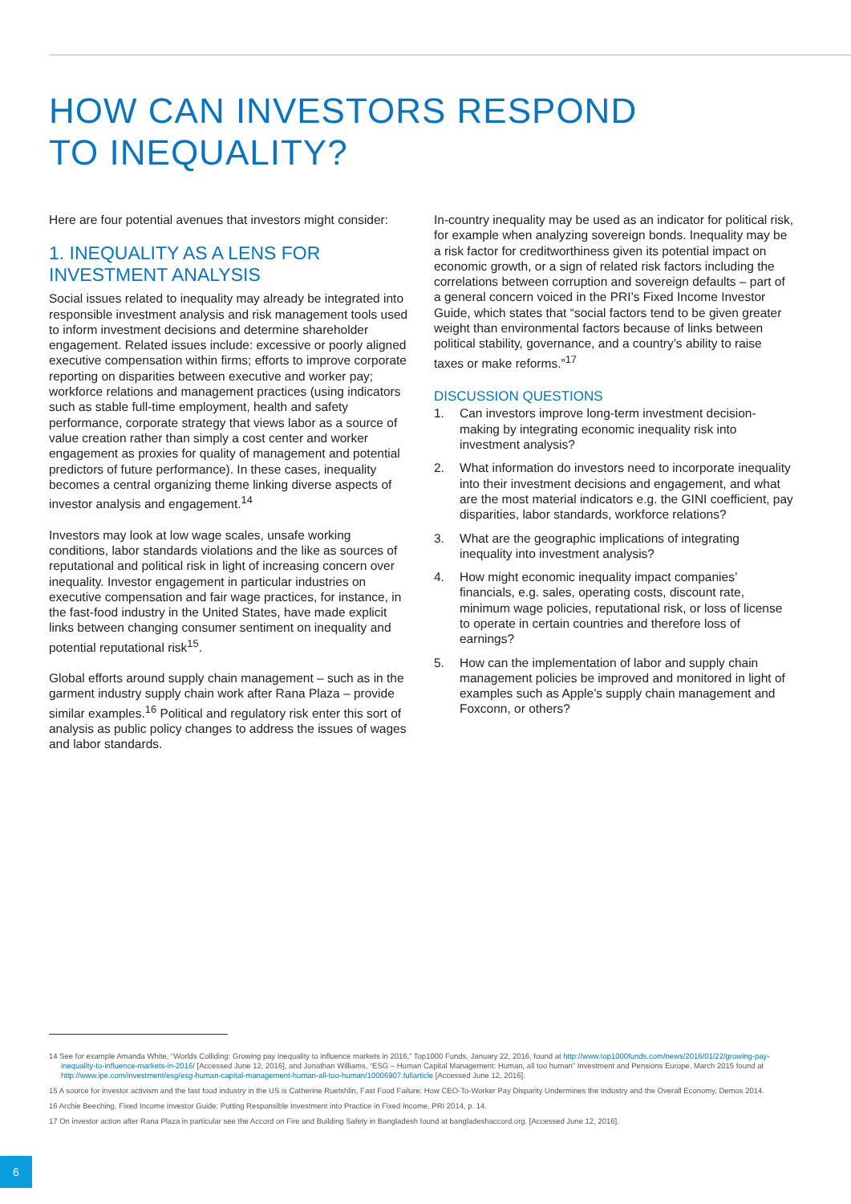HOW CAN INVESTORS RESPOND
TO INEQUALITY?
Here are four potential avenues that investors might consider:
1. INEQUALITY AS A LENS FOR INVESTMENT ANALYSIS
Social issues related to inequality may already be integrated into responsible investment analysis and risk management tools used to inform investment decisions and determine shareholder engagement. Related issues include: excessive or poorly aligned executive compensation within firms; efforts to improve corporate reporting on disparities between executive and worker pay; workforce relations and management practices (using indicators such as stable full-time employment, health and safety performance, corporate strategy that views labor as a source of value creation rather than simply a cost center and worker engagement as proxies for quality of management and potential predictors of future performance). In these cases, inequality becomes a central organizing theme linking diverse aspects of investor analysis and engagement.<sup>14</sup>
Investors may look at low wage scales, unsafe working conditions, labor standards violations and the like as sources of reputational and political risk in light of increasing concern over inequality. Investor engagement in particular industries on executive compensation and fair wage practices, for instance, in the fast-food industry in the United States, have made explicit links between changing consumer sentiment on inequality and potential reputational risk<sup>15</sup>.
Global efforts around supply chain management – such as in the garment industry supply chain work after Rana Plaza – provide similar examples.<sup>16</sup> Political and regulatory risk enter this sort of analysis as public policy changes to address the issues of wages and labor standards.
In-country inequality may be used as an indicator for political risk, for example when analyzing sovereign bonds. Inequality may be a risk factor for creditworthiness given its potential impact on economic growth, or a sign of related risk factors including the correlations between corruption and sovereign defaults – part of a general concern voiced in the PRI’s Fixed Income Investor Guide, which states that “social factors tend to be given greater weight than environmental factors because of links between political stability, governance, and a country’s ability to raise taxes or make reforms.”<sup>17</sup>
DISCUSSION QUESTIONS
1. Can investors improve long-term investment decision-making by integrating economic inequality risk into investment analysis?
2. What information do investors need to incorporate inequality into their investment decisions and engagement, and what are the most material indicators e.g. the GINI coefficient, pay disparities, labor standards, workforce relations?
3. What are the geographic implications of integrating inequality into investment analysis?
4. How might economic inequality impact companies’ financials, e.g. sales, operating costs, discount rate, minimum wage policies, reputational risk, or loss of license to operate in certain countries and therefore loss of earnings?
5. How can the implementation of labor and supply chain management policies be improved and monitored in light of examples such as Apple’s supply chain management and Foxconn, or others?
14 See for example Amanda White, “Worlds Colliding: Growing pay inequality to influence markets in 2016,” Top1000 Funds, January 22, 2016, found at http://www.top1000funds.com/news/2016/01/22/growing-pay-inequality-to-influence-markets-in-2016/ [Accessed June 12, 2016], and Jonathan Williams, “ESG – Human Capital Management: Human, all too human” Investment and Pensions Europe. March 2015 found at http://www.ipe.com/investment/esg/esg-human-capital-management-human-all-too-human/10006907.fullarticle [Accessed June 12, 2016].
15 A source for investor activism and the fast food industry in the US is Catherine Ruetshlin, Fast Food Failure: How CEO-To-Worker Pay Disparity Undermines the Industry and the Overall Economy, Demos 2014.
16 Archie Beeching, Fixed Income Investor Guide: Putting Responsible Investment into Practice in Fixed Income, PRI 2014, p. 14.
17 On investor action after Rana Plaza in particular see the Accord on Fire and Building Safety in Bangladesh found at bangladeshaccord.org. [Accessed June 12, 2016].
6